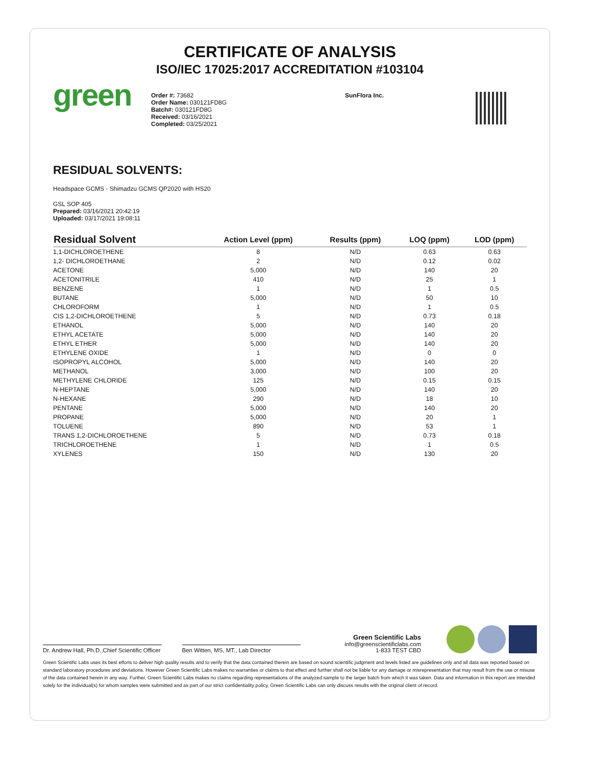CERTIFICATE OF ANALYSIS
ISO/IEC 17025:2017 ACCREDITATION #103104
green
Order #: 73682
Order Name: 030121FD8G
Batch#: 030121FD8G
Received: 03/16/2021
Completed: 03/25/2021
SunFlora Inc.
RESIDUAL SOLVENTS:
Headspace GCMS - Shimadzu GCMS QP2020 with HS20
GSL SOP 405
Prepared: 03/16/2021 20:42:19
Uploaded: 03/17/2021 19:08:11
| Residual Solvent | Action Level (ppm) | Results (ppm) | LOQ (ppm) | LOD (ppm) |
| --- | --- | --- | --- | --- |
| 1,1-DICHLOROETHENE | 8 | N/D | 0.63 | 0.63 |
| 1,2- DICHLOROETHANE | 2 | N/D | 0.12 | 0.02 |
| ACETONE | 5,000 | N/D | 140 | 20 |
| ACETONITRILE | 410 | N/D | 25 | 1 |
| BENZENE | 1 | N/D | 1 | 0.5 |
| BUTANE | 5,000 | N/D | 50 | 10 |
| CHLOROFORM | 1 | N/D | 1 | 0.5 |
| CIS 1,2-DICHLOROETHENE | 5 | N/D | 0.73 | 0.18 |
| ETHANOL | 5,000 | N/D | 140 | 20 |
| ETHYL ACETATE | 5,000 | N/D | 140 | 20 |
| ETHYL ETHER | 5,000 | N/D | 140 | 20 |
| ETHYLENE OXIDE | 1 | N/D | 0 | 0 |
| ISOPROPYL ALCOHOL | 5,000 | N/D | 140 | 20 |
| METHANOL | 3,000 | N/D | 100 | 20 |
| METHYLENE CHLORIDE | 125 | N/D | 0.15 | 0.15 |
| N-HEPTANE | 5,000 | N/D | 140 | 20 |
| N-HEXANE | 290 | N/D | 18 | 10 |
| PENTANE | 5,000 | N/D | 140 | 20 |
| PROPANE | 5,000 | N/D | 20 | 1 |
| TOLUENE | 890 | N/D | 53 | 1 |
| TRANS 1,2-DICHLOROETHENE | 5 | N/D | 0.73 | 0.18 |
| TRICHLOROETHENE | 1 | N/D | 1 | 0.5 |
| XYLENES | 150 | N/D | 130 | 20 |
Dr. Andrew Hall, Ph.D.,Chief Scientific Officer
Ben Witten, MS, MT., Lab Director
Green Scientific Labs
info@greenscientificlabs.com
1-833 TEST CBD
Green Scientific Labs uses its best efforts to deliver high quality results and to verify that the data contained therein are based on sound scientific judgment and levels listed are guidelines only and all data was reported based on standard laboratory procedures and deviations. However Green Scientific Labs makes no warranties or claims to that effect and further shall not be liable for any damage or misrepresentation that may result from the use or misuse of the data contained herein in any way. Further, Green Scientific Labs makes no claims regarding representations of the analyzed sample to the larger batch from which it was taken. Data and information in this report are intended solely for the individual(s) for whom samples were submitted and as part of our strict confidentiality policy, Green Scientific Labs can only discuss results with the original client of record.